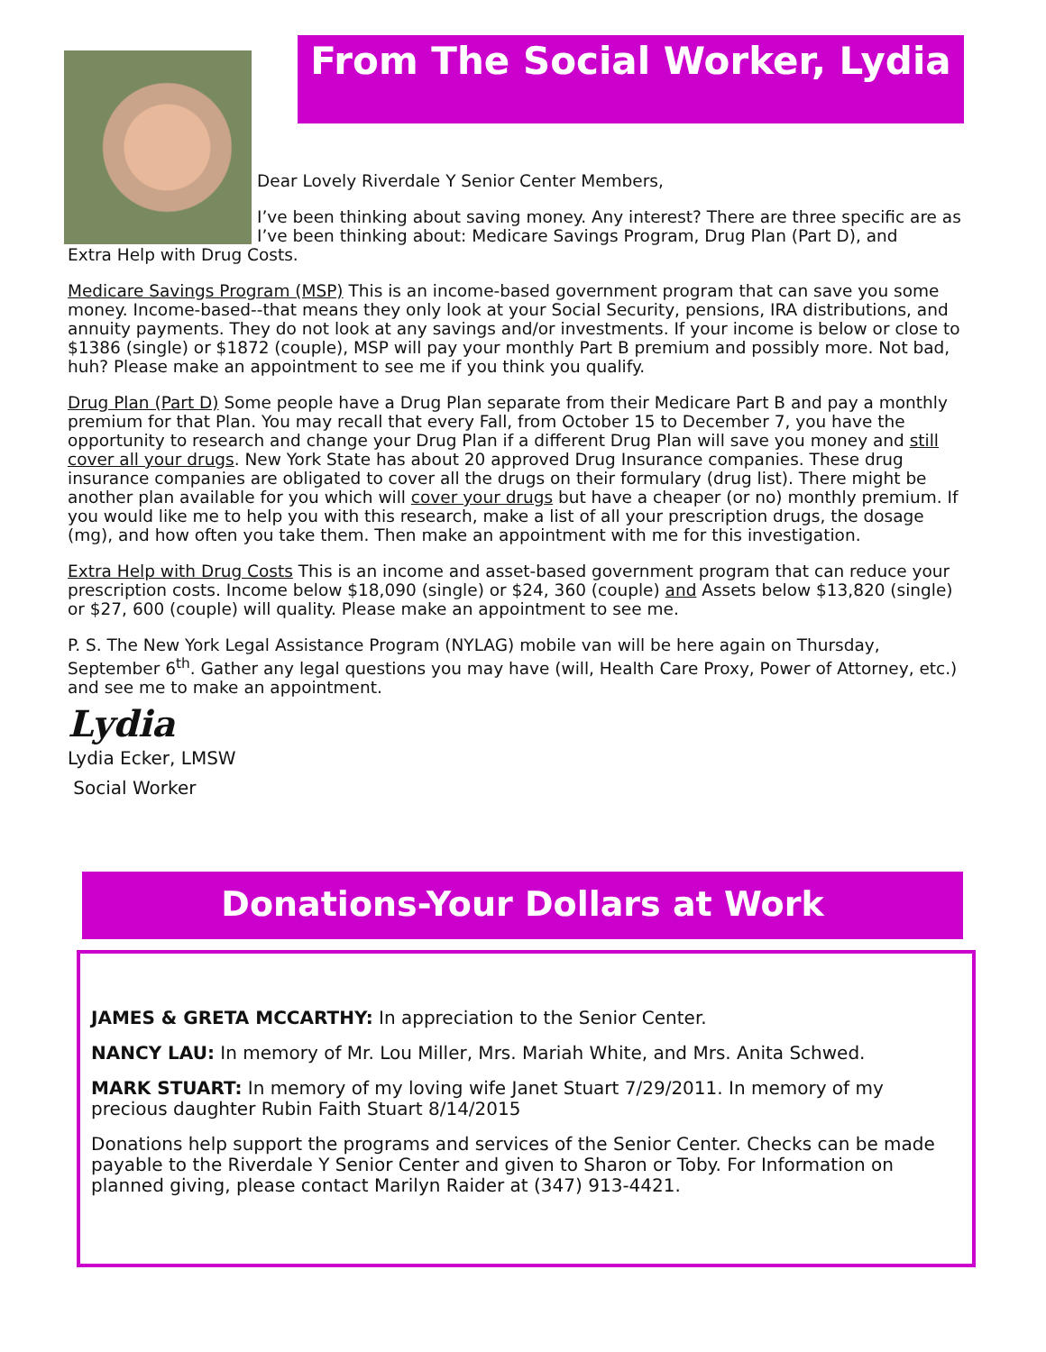From The Social Worker, Lydia
Dear Lovely Riverdale Y Senior Center Members,
I’ve been thinking about saving money. Any interest? There are three specific are as I’ve been thinking about: Medicare Savings Program, Drug Plan (Part D), and
Extra Help with Drug Costs.
Medicare Savings Program (MSP) This is an income-based government program that can save you some money. Income-based--that means they only look at your Social Security, pensions, IRA distributions, and annuity payments. They do not look at any savings and/or investments. If your income is below or close to $1386 (single) or $1872 (couple), MSP will pay your monthly Part B premium and possibly more. Not bad, huh? Please make an appointment to see me if you think you qualify.
Drug Plan (Part D) Some people have a Drug Plan separate from their Medicare Part B and pay a monthly premium for that Plan. You may recall that every Fall, from October 15 to December 7, you have the opportunity to research and change your Drug Plan if a different Drug Plan will save you money and still cover all your drugs. New York State has about 20 approved Drug Insurance companies. These drug insurance companies are obligated to cover all the drugs on their formulary (drug list). There might be another plan available for you which will cover your drugs but have a cheaper (or no) monthly premium. If you would like me to help you with this research, make a list of all your prescription drugs, the dosage (mg), and how often you take them. Then make an appointment with me for this investigation.
Extra Help with Drug Costs This is an income and asset-based government program that can reduce your prescription costs. Income below $18,090 (single) or $24, 360 (couple) and Assets below $13,820 (single) or $27, 600 (couple) will quality. Please make an appointment to see me.
P. S. The New York Legal Assistance Program (NYLAG) mobile van will be here again on Thursday, September 6<sup>th</sup>. Gather any legal questions you may have (will, Health Care Proxy, Power of Attorney, etc.) and see me to make an appointment.
Lydia
Lydia Ecker, LMSW
Social Worker
Donations-Your Dollars at Work
JAMES & GRETA MCCARTHY: In appreciation to the Senior Center.
NANCY LAU: In memory of Mr. Lou Miller, Mrs. Mariah White, and Mrs. Anita Schwed.
MARK STUART: In memory of my loving wife Janet Stuart 7/29/2011. In memory of my precious daughter Rubin Faith Stuart 8/14/2015
Donations help support the programs and services of the Senior Center. Checks can be made payable to the Riverdale Y Senior Center and given to Sharon or Toby. For Information on planned giving, please contact Marilyn Raider at (347) 913-4421.